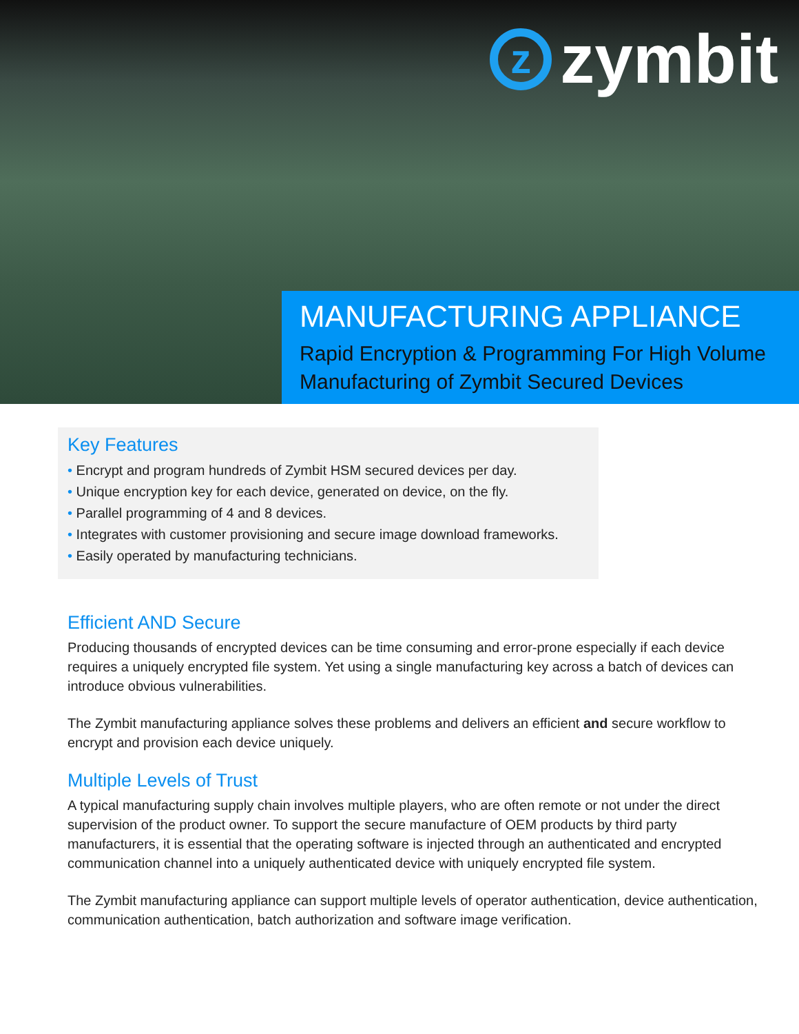z
zymbit
MANUFACTURING APPLIANCE
Rapid Encryption & Programming For High Volume Manufacturing of Zymbit Secured Devices
Key Features
• Encrypt and program hundreds of Zymbit HSM secured devices per day.
• Unique encryption key for each device, generated on device, on the fly.
• Parallel programming of 4 and 8 devices.
• Integrates with customer provisioning and secure image download frameworks.
• Easily operated by manufacturing technicians.
Efficient AND Secure
Producing thousands of encrypted devices can be time consuming and error-prone especially if each device requires a uniquely encrypted file system. Yet using a single manufacturing key across a batch of devices can introduce obvious vulnerabilities.
The Zymbit manufacturing appliance solves these problems and delivers an efficient and secure workflow to encrypt and provision each device uniquely.
Multiple Levels of Trust
A typical manufacturing supply chain involves multiple players, who are often remote or not under the direct supervision of the product owner. To support the secure manufacture of OEM products by third party manufacturers, it is essential that the operating software is injected through an authenticated and encrypted communication channel into a uniquely authenticated device with uniquely encrypted file system.
The Zymbit manufacturing appliance can support multiple levels of operator authentication, device authentication, communication authentication, batch authorization and software image verification.